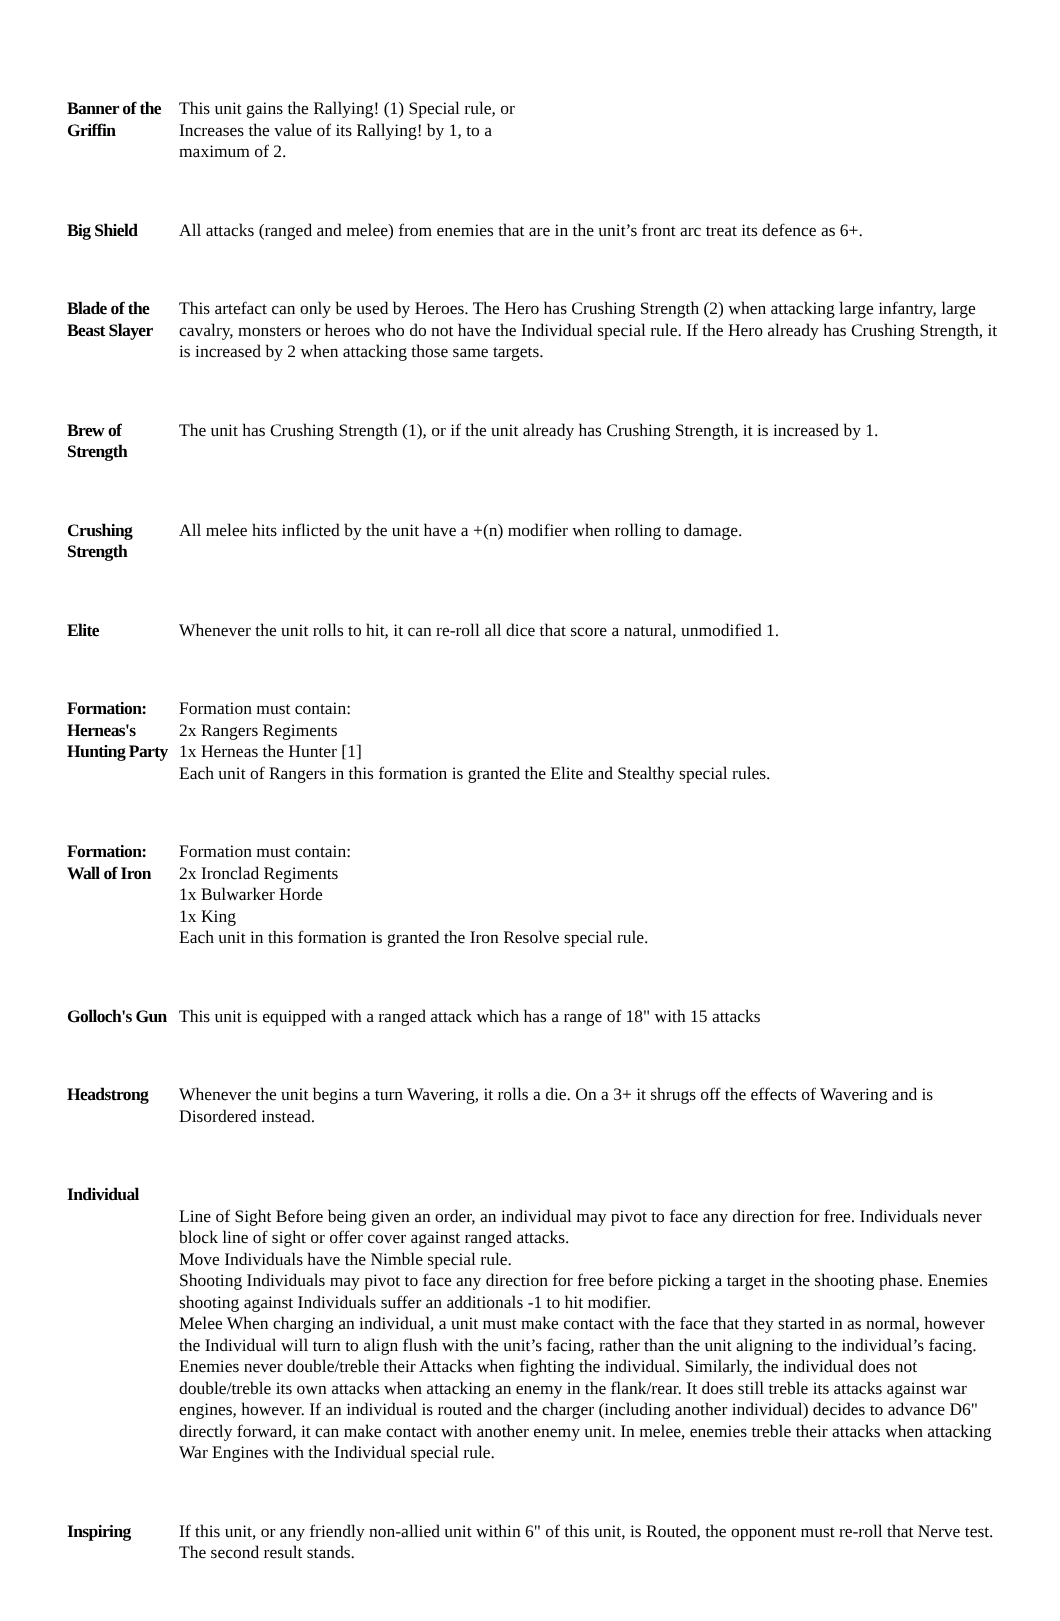| Banner of the Griffin | This unit gains the Rallying! (1) Special rule, or Increases the value of its Rallying! by 1, to a maximum of 2. |
| Big Shield | All attacks (ranged and melee) from enemies that are in the unit’s front arc treat its defence as 6+. |
| Blade of the Beast Slayer | This artefact can only be used by Heroes. The Hero has Crushing Strength (2) when attacking large infantry, large cavalry, monsters or heroes who do not have the Individual special rule. If the Hero already has Crushing Strength, it is increased by 2 when attacking those same targets. |
| Brew of Strength | The unit has Crushing Strength (1), or if the unit already has Crushing Strength, it is increased by 1. |
| Crushing Strength | All melee hits inflicted by the unit have a +(n) modifier when rolling to damage. |
| Elite | Whenever the unit rolls to hit, it can re-roll all dice that score a natural, unmodified 1. |
| Formation: Herneas's Hunting Party | Formation must contain: 2x Rangers Regiments 1x Herneas the Hunter [1] Each unit of Rangers in this formation is granted the Elite and Stealthy special rules. |
| Formation: Wall of Iron | Formation must contain: 2x Ironclad Regiments 1x Bulwarker Horde 1x King Each unit in this formation is granted the Iron Resolve special rule. |
| Golloch's Gun | This unit is equipped with a ranged attack which has a range of 18" with 15 attacks |
| Headstrong | Whenever the unit begins a turn Wavering, it rolls a die. On a 3+ it shrugs off the effects of Wavering and is Disordered instead. |
| Individual | Line of Sight Before being given an order, an individual may pivot to face any direction for free. Individuals never block line of sight or offer cover against ranged attacks. Move Individuals have the Nimble special rule. Shooting Individuals may pivot to face any direction for free before picking a target in the shooting phase. Enemies shooting against Individuals suffer an additionals -1 to hit modifier. Melee When charging an individual, a unit must make contact with the face that they started in as normal, however the Individual will turn to align flush with the unit’s facing, rather than the unit aligning to the individual’s facing. Enemies never double/treble their Attacks when fighting the individual. Similarly, the individual does not double/treble its own attacks when attacking an enemy in the flank/rear. It does still treble its attacks against war engines, however. If an individual is routed and the charger (including another individual) decides to advance D6" directly forward, it can make contact with another enemy unit. In melee, enemies treble their attacks when attacking War Engines with the Individual special rule. |
| Inspiring | If this unit, or any friendly non-allied unit within 6" of this unit, is Routed, the opponent must re-roll that Nerve test. The second result stands. |